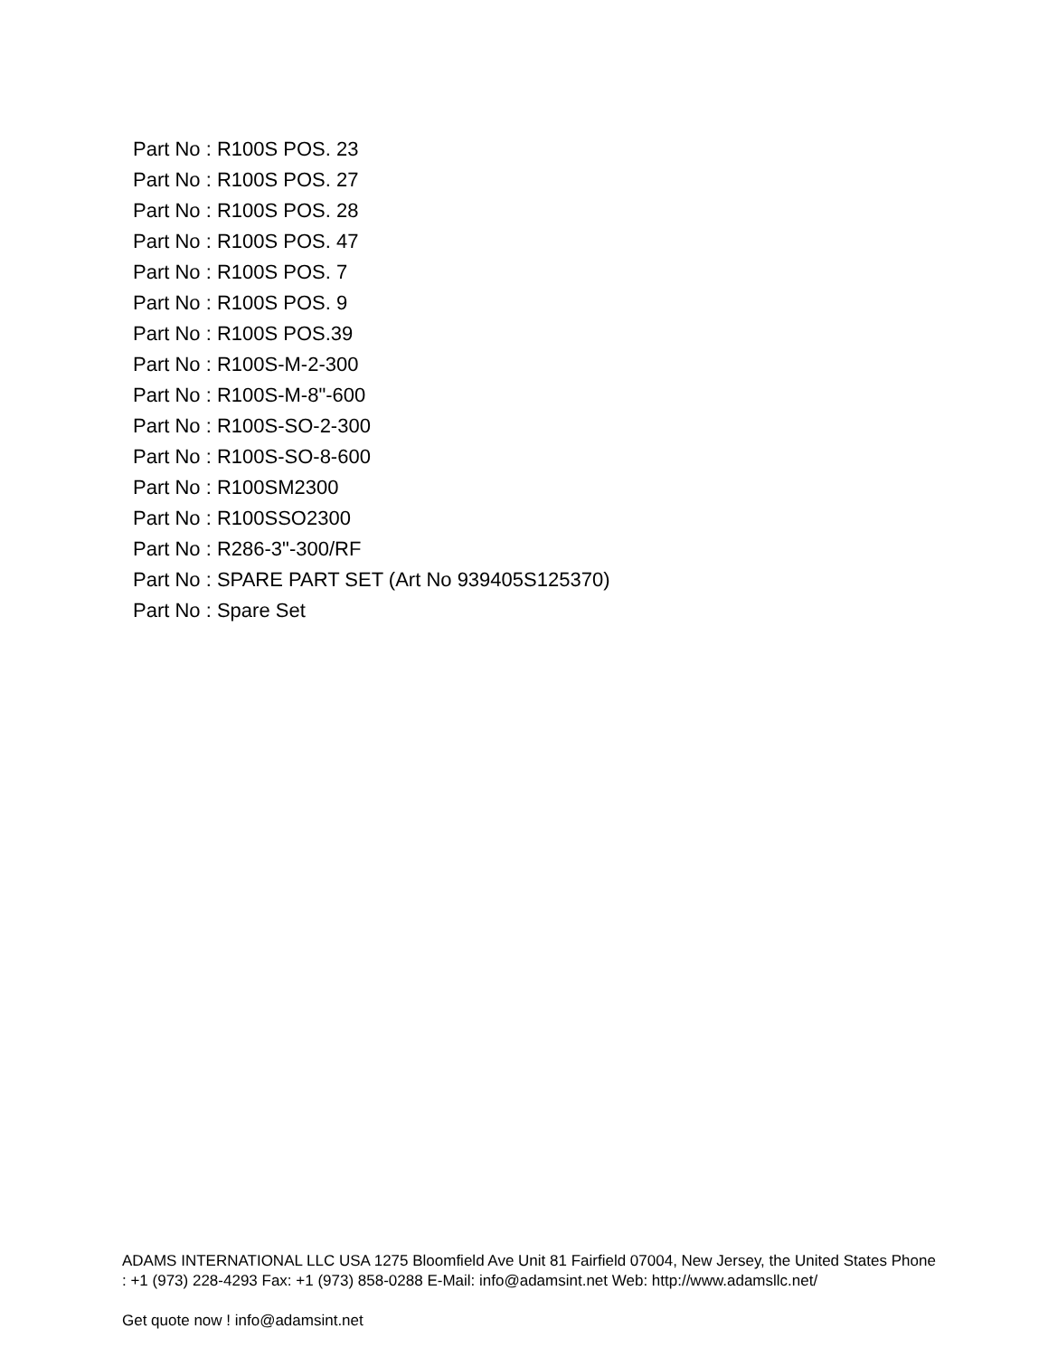Part No : R100S POS. 23
Part No : R100S POS. 27
Part No : R100S POS. 28
Part No : R100S POS. 47
Part No : R100S POS. 7
Part No : R100S POS. 9
Part No : R100S POS.39
Part No : R100S-M-2-300
Part No : R100S-M-8"-600
Part No : R100S-SO-2-300
Part No : R100S-SO-8-600
Part No : R100SM2300
Part No : R100SSO2300
Part No : R286-3"-300/RF
Part No : SPARE PART SET (Art No 939405S125370)
Part No : Spare Set
ADAMS INTERNATIONAL LLC USA 1275 Bloomfield Ave Unit 81 Fairfield 07004, New Jersey, the United States Phone : +1 (973) 228-4293 Fax: +1 (973) 858-0288 E-Mail: info@adamsint.net Web: http://www.adamsllc.net/
Get quote now ! info@adamsint.net